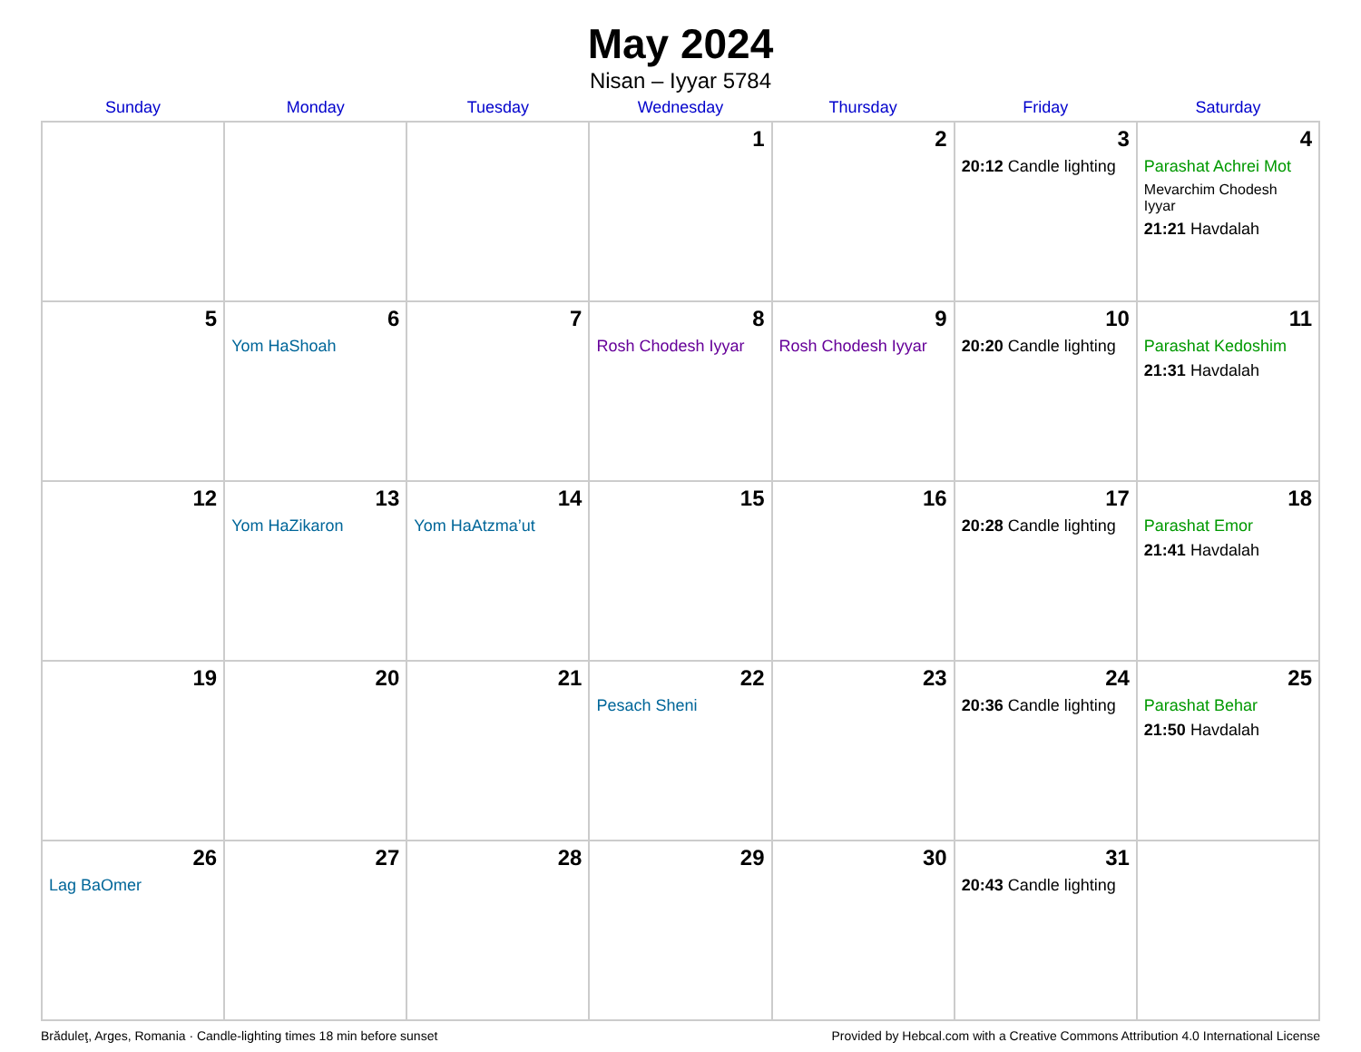May 2024
Nisan – Iyyar 5784
| Sunday | Monday | Tuesday | Wednesday | Thursday | Friday | Saturday |
| --- | --- | --- | --- | --- | --- | --- |
| | | | 1 | 2 | 3 20:12 Candle lighting | 4 Parashat Achrei Mot Mevarchim Chodesh Iyyar 21:21 Havdalah |
| 5 | 6 Yom HaShoah | 7 | 8 Rosh Chodesh Iyyar | 9 Rosh Chodesh Iyyar | 10 20:20 Candle lighting | 11 Parashat Kedoshim 21:31 Havdalah |
| 12 | 13 Yom HaZikaron | 14 Yom HaAtzma’ut | 15 | 16 | 17 20:28 Candle lighting | 18 Parashat Emor 21:41 Havdalah |
| 19 | 20 | 21 | 22 Pesach Sheni | 23 | 24 20:36 Candle lighting | 25 Parashat Behar 21:50 Havdalah |
| 26 Lag BaOmer | 27 | 28 | 29 | 30 | 31 20:43 Candle lighting | |
Brăduleţ, Arges, Romania · Candle-lighting times 18 min before sunset Provided by Hebcal.com with a Creative Commons Attribution 4.0 International License